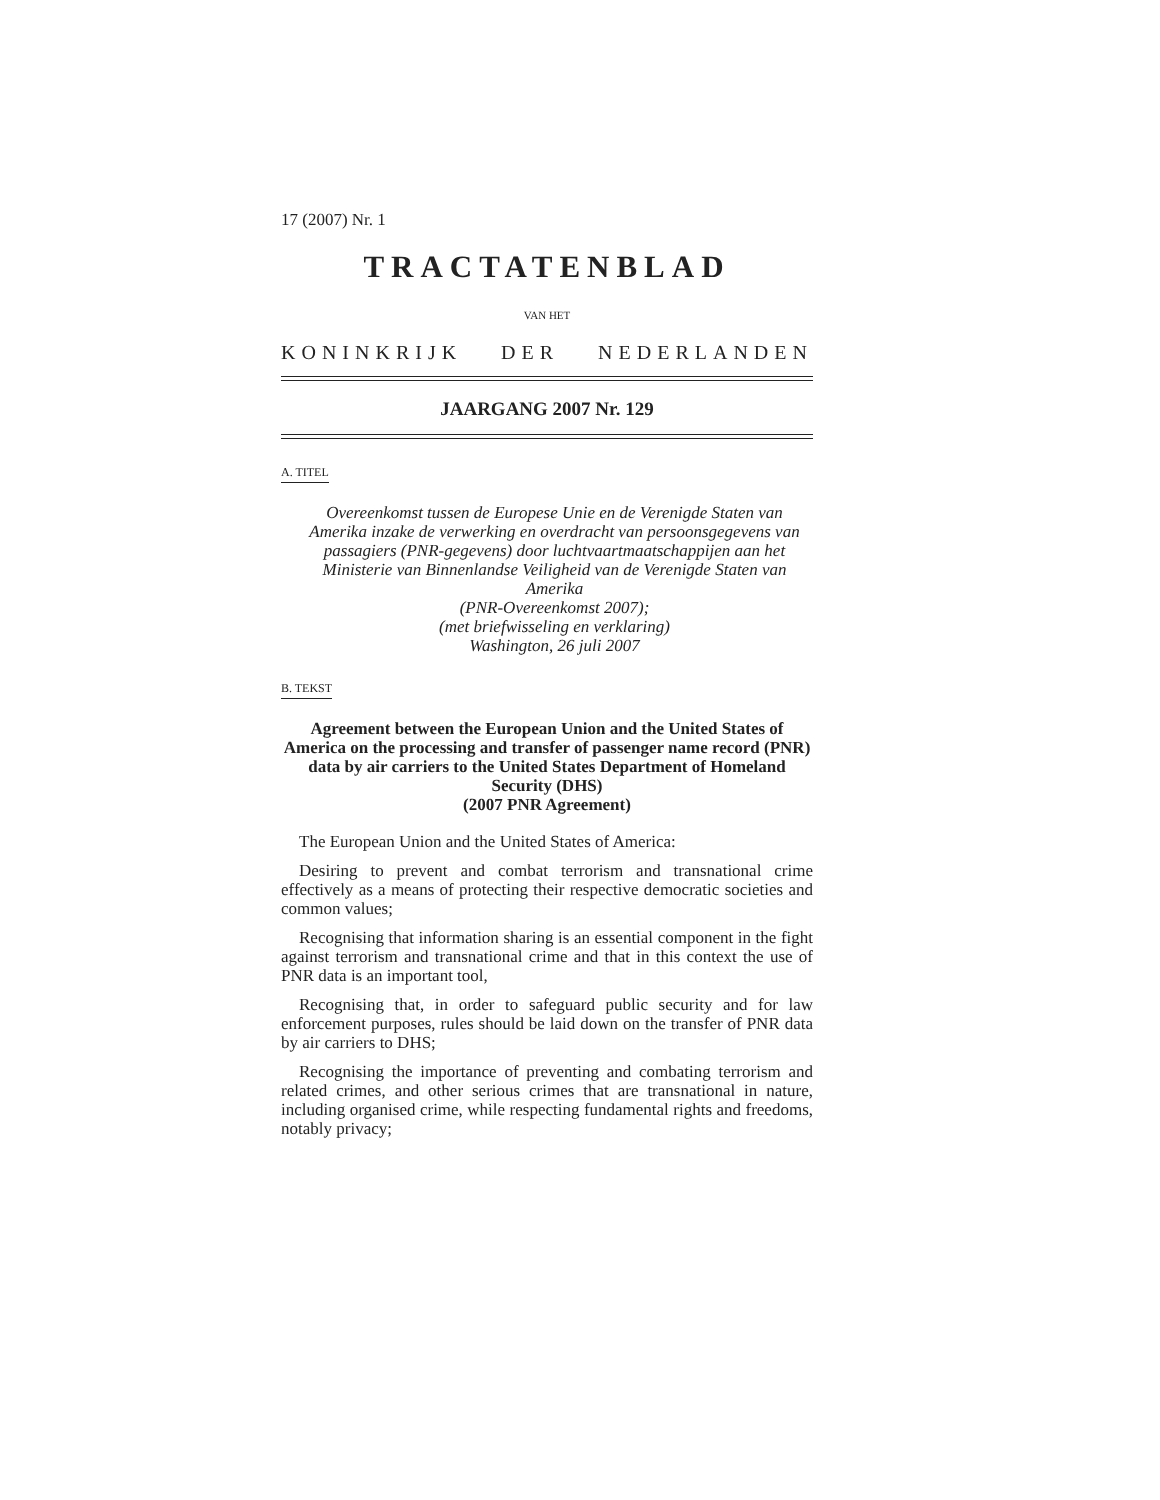17 (2007) Nr. 1
TRACTATENBLAD
VAN HET
KONINKRIJK DER NEDERLANDEN
JAARGANG 2007 Nr. 129
A. TITEL
Overeenkomst tussen de Europese Unie en de Verenigde Staten van Amerika inzake de verwerking en overdracht van persoonsgegevens van passagiers (PNR-gegevens) door luchtvaartmaatschappijen aan het Ministerie van Binnenlandse Veiligheid van de Verenigde Staten van Amerika
(PNR-Overeenkomst 2007);
(met briefwisseling en verklaring)
Washington, 26 juli 2007
B. TEKST
Agreement between the European Union and the United States of America on the processing and transfer of passenger name record (PNR) data by air carriers to the United States Department of Homeland Security (DHS)
(2007 PNR Agreement)
The European Union and the United States of America:
Desiring to prevent and combat terrorism and transnational crime effectively as a means of protecting their respective democratic societies and common values;
Recognising that information sharing is an essential component in the fight against terrorism and transnational crime and that in this context the use of PNR data is an important tool,
Recognising that, in order to safeguard public security and for law enforcement purposes, rules should be laid down on the transfer of PNR data by air carriers to DHS;
Recognising the importance of preventing and combating terrorism and related crimes, and other serious crimes that are transnational in nature, including organised crime, while respecting fundamental rights and freedoms, notably privacy;